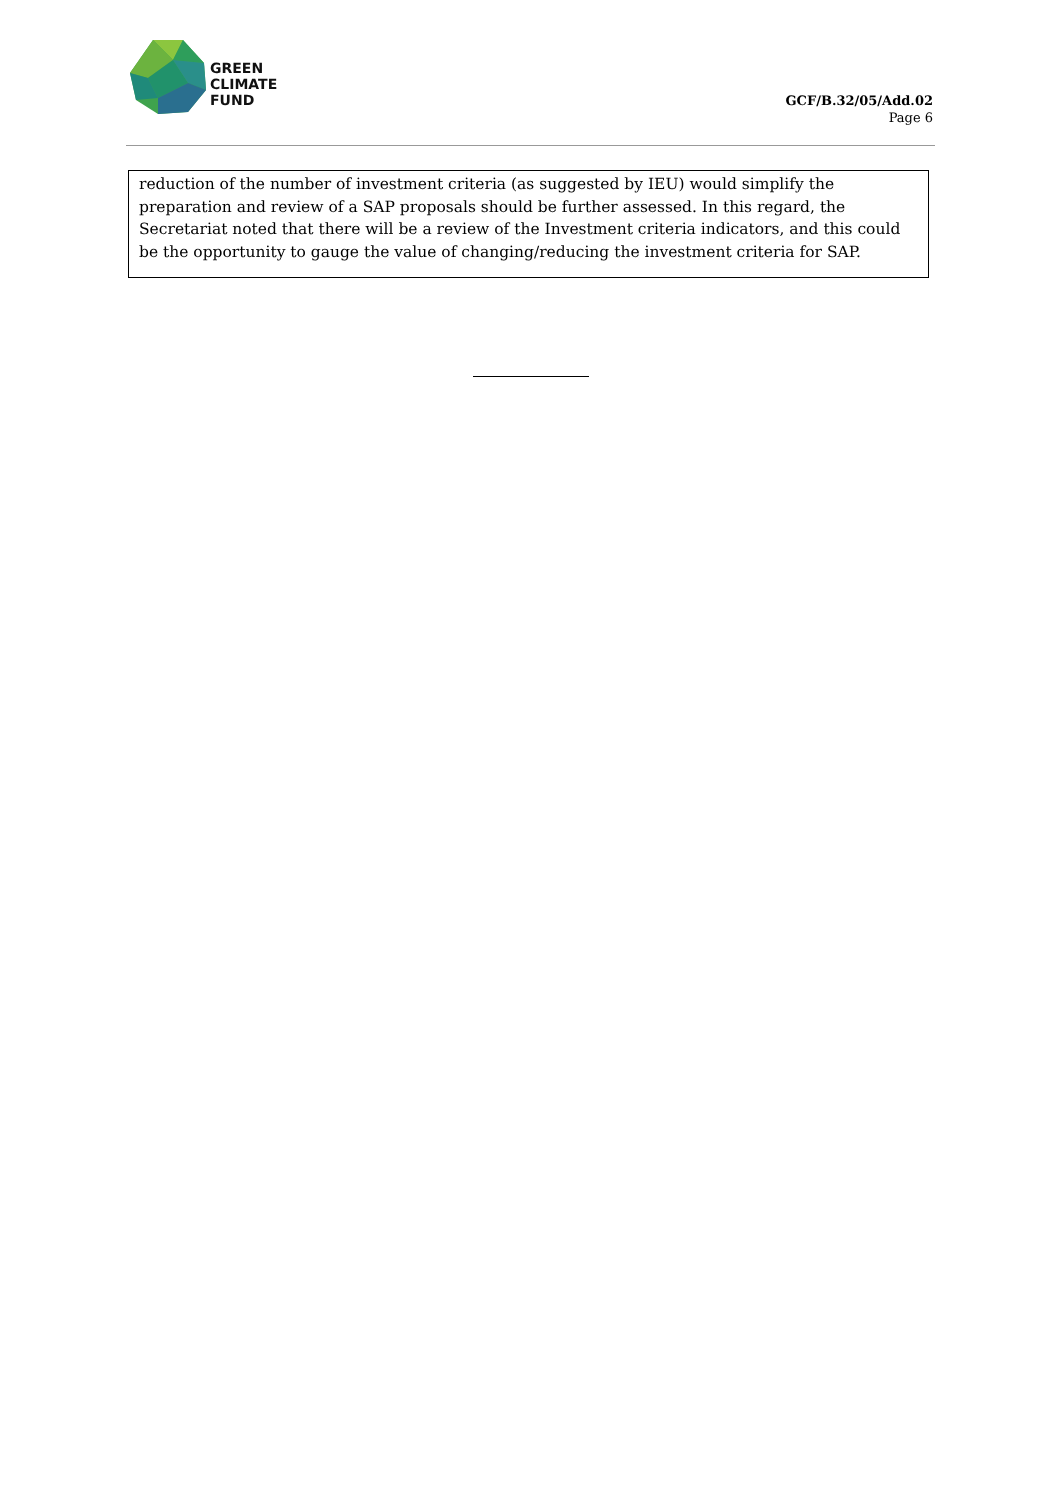GREEN
CLIMATE
FUND
GCF/B.32/05/Add.02
Page 6
reduction of the number of investment criteria (as suggested by IEU) would simplify the preparation and review of a SAP proposals should be further assessed. In this regard, the Secretariat noted that there will be a review of the Investment criteria indicators, and this could be the opportunity to gauge the value of changing/reducing the investment criteria for SAP.